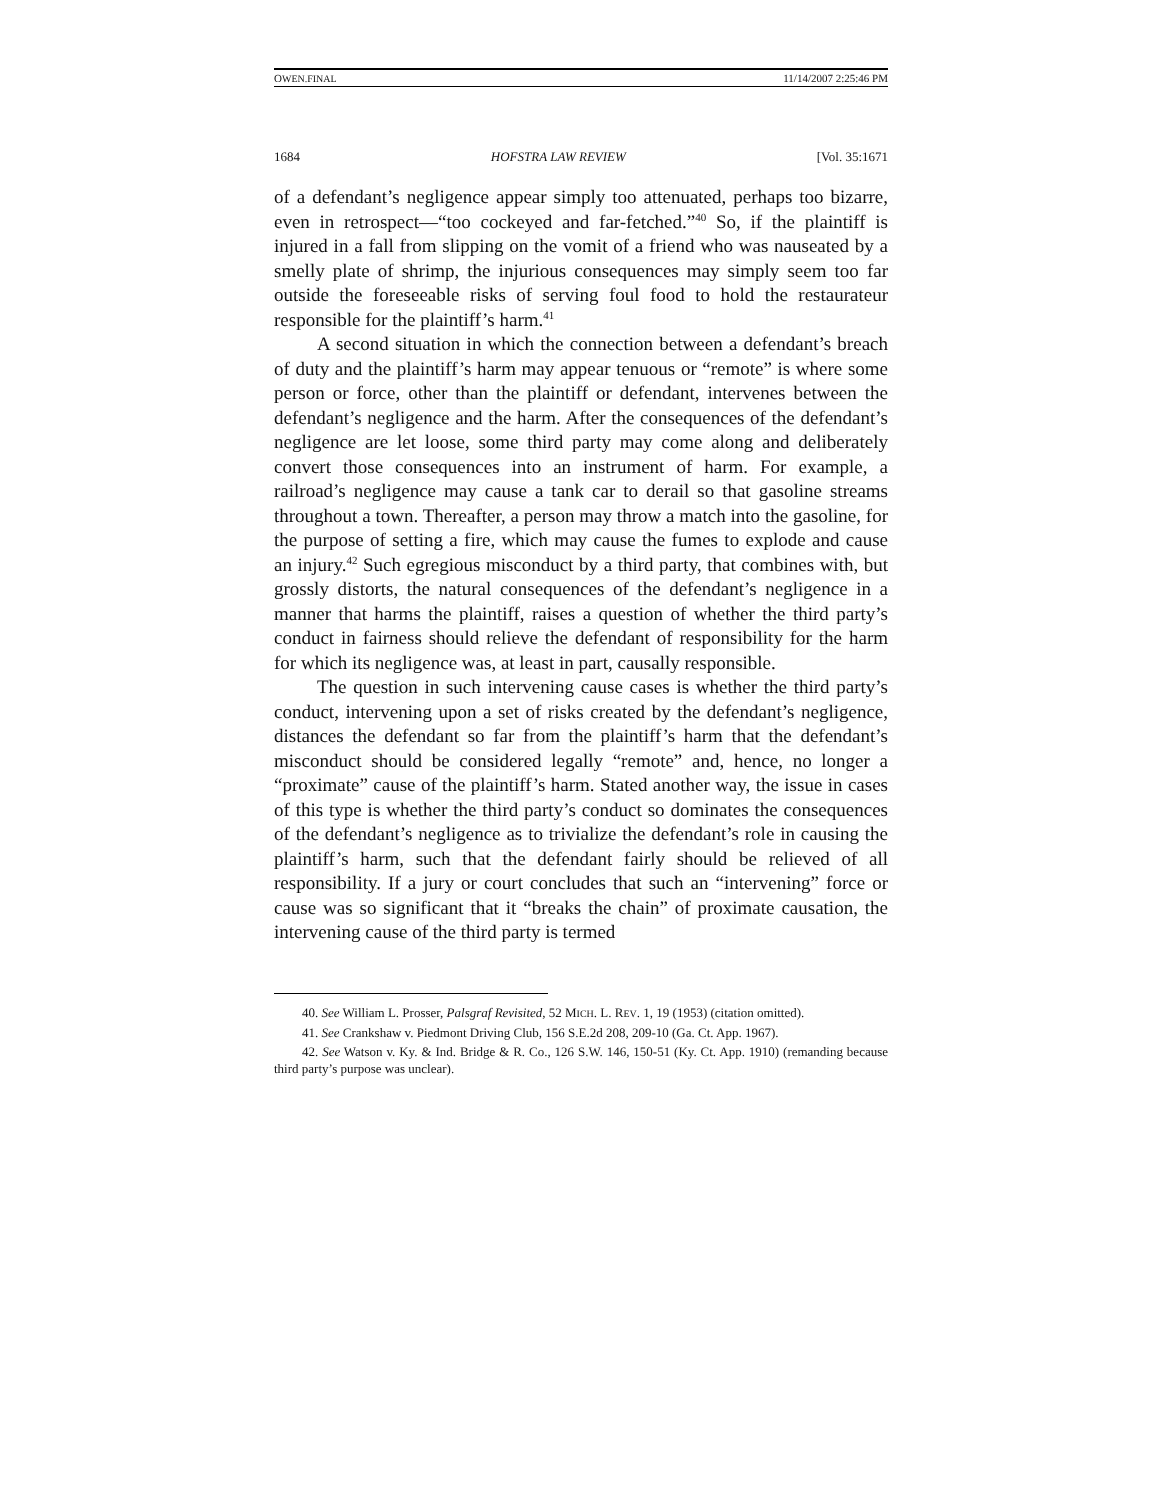OWEN.FINAL 11/14/2007 2:25:46 PM
1684 HOFSTRA LAW REVIEW [Vol. 35:1671
of a defendant’s negligence appear simply too attenuated, perhaps too bizarre, even in retrospect—“too cockeyed and far-fetched.”<sup>40</sup> So, if the plaintiff is injured in a fall from slipping on the vomit of a friend who was nauseated by a smelly plate of shrimp, the injurious consequences may simply seem too far outside the foreseeable risks of serving foul food to hold the restaurateur responsible for the plaintiff’s harm.<sup>41</sup>
A second situation in which the connection between a defendant’s breach of duty and the plaintiff’s harm may appear tenuous or “remote” is where some person or force, other than the plaintiff or defendant, intervenes between the defendant’s negligence and the harm. After the consequences of the defendant’s negligence are let loose, some third party may come along and deliberately convert those consequences into an instrument of harm. For example, a railroad’s negligence may cause a tank car to derail so that gasoline streams throughout a town. Thereafter, a person may throw a match into the gasoline, for the purpose of setting a fire, which may cause the fumes to explode and cause an injury.<sup>42</sup> Such egregious misconduct by a third party, that combines with, but grossly distorts, the natural consequences of the defendant’s negligence in a manner that harms the plaintiff, raises a question of whether the third party’s conduct in fairness should relieve the defendant of responsibility for the harm for which its negligence was, at least in part, causally responsible.
The question in such intervening cause cases is whether the third party’s conduct, intervening upon a set of risks created by the defendant’s negligence, distances the defendant so far from the plaintiff’s harm that the defendant’s misconduct should be considered legally “remote” and, hence, no longer a “proximate” cause of the plaintiff’s harm. Stated another way, the issue in cases of this type is whether the third party’s conduct so dominates the consequences of the defendant’s negligence as to trivialize the defendant’s role in causing the plaintiff’s harm, such that the defendant fairly should be relieved of all responsibility. If a jury or court concludes that such an “intervening” force or cause was so significant that it “breaks the chain” of proximate causation, the intervening cause of the third party is termed
40. See William L. Prosser, Palsgraf Revisited, 52 MICH. L. REV. 1, 19 (1953) (citation omitted).
41. See Crankshaw v. Piedmont Driving Club, 156 S.E.2d 208, 209-10 (Ga. Ct. App. 1967).
42. See Watson v. Ky. & Ind. Bridge & R. Co., 126 S.W. 146, 150-51 (Ky. Ct. App. 1910) (remanding because third party’s purpose was unclear).